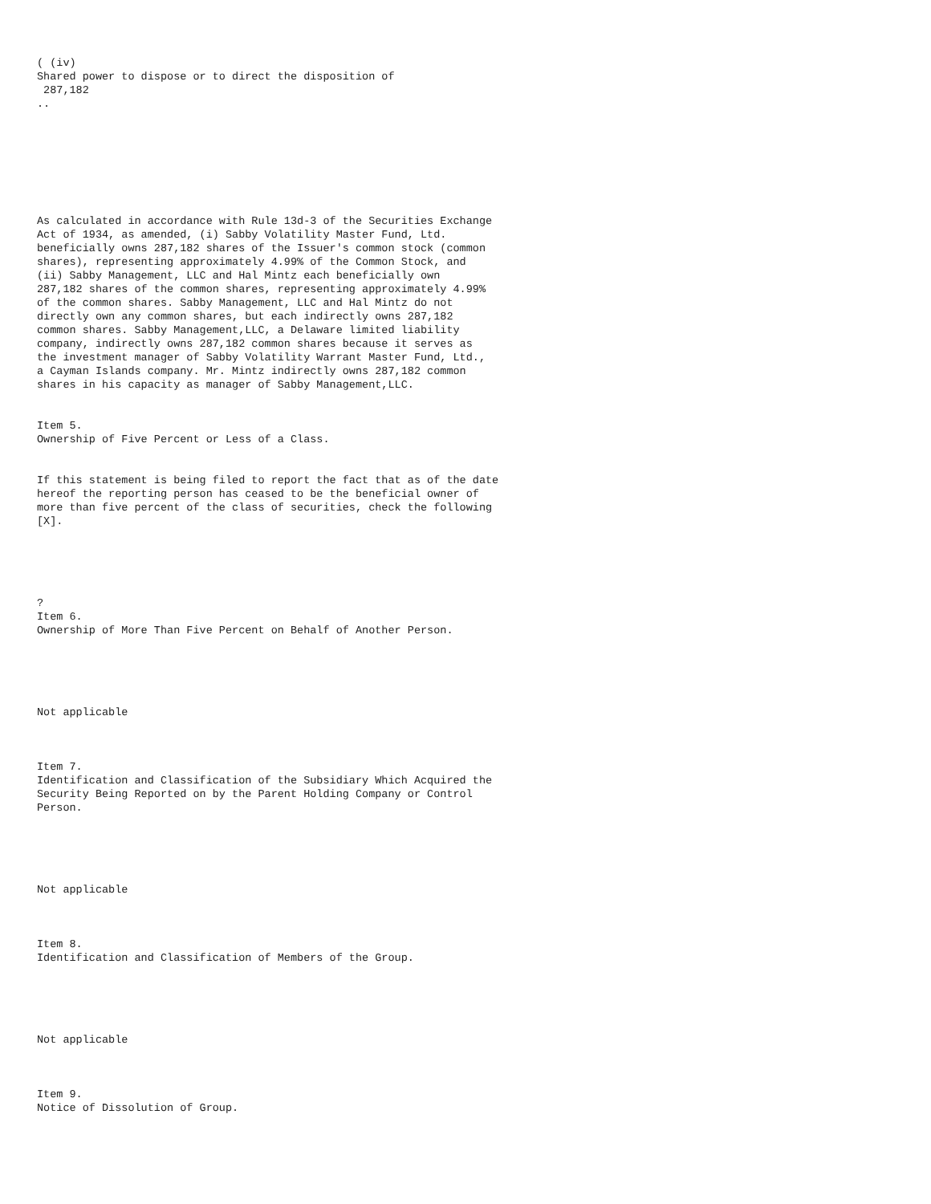( (iv)
Shared power to dispose or to direct the disposition of
287,182
..
As calculated in accordance with Rule 13d-3 of the Securities Exchange
Act of 1934, as amended, (i) Sabby Volatility Master Fund, Ltd.
beneficially owns 287,182 shares of the Issuer's common stock (common
shares), representing approximately 4.99% of the Common Stock, and
(ii) Sabby Management, LLC and Hal Mintz each beneficially own
287,182 shares of the common shares, representing approximately 4.99%
of the common shares. Sabby Management, LLC and Hal Mintz do not
directly own any common shares, but each indirectly owns 287,182
common shares. Sabby Management,LLC, a Delaware limited liability
company, indirectly owns 287,182 common shares because it serves as
the investment manager of Sabby Volatility Warrant Master Fund, Ltd.,
a Cayman Islands company. Mr. Mintz indirectly owns 287,182 common
shares in his capacity as manager of Sabby Management,LLC.
Item 5.
Ownership of Five Percent or Less of a Class.
If this statement is being filed to report the fact that as of the date
hereof the reporting person has ceased to be the beneficial owner of
more than five percent of the class of securities, check the following
[X].
?
Item 6.
Ownership of More Than Five Percent on Behalf of Another Person.
Not applicable
Item 7.
Identification and Classification of the Subsidiary Which Acquired the
Security Being Reported on by the Parent Holding Company or Control
Person.
Not applicable
Item 8.
Identification and Classification of Members of the Group.
Not applicable
Item 9.
Notice of Dissolution of Group.